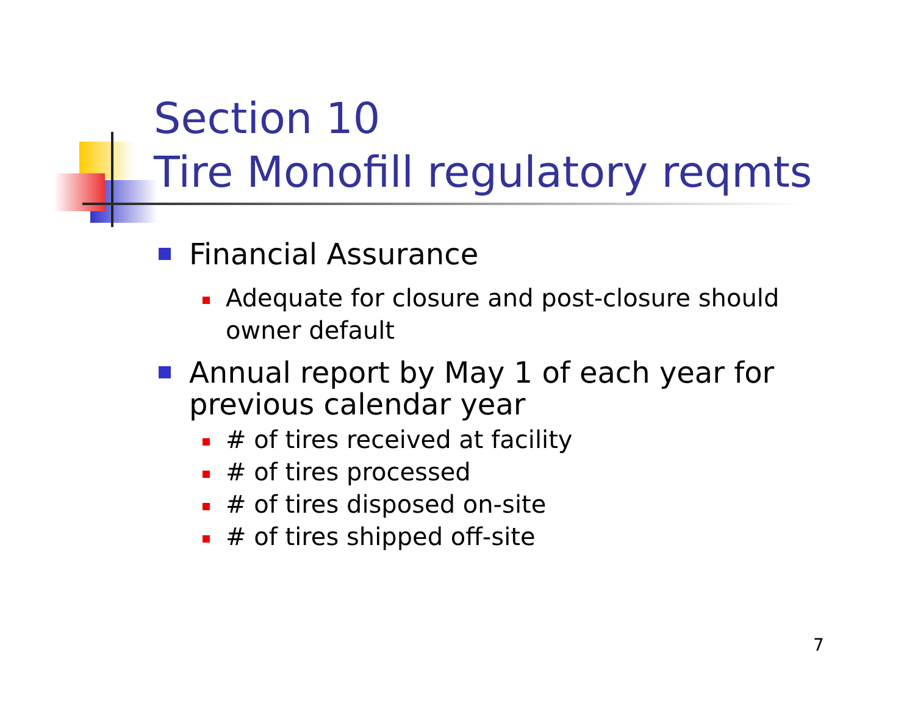Section 10
Tire Monofill regulatory reqmts
Financial Assurance
Adequate for closure and post-closure should owner default
Annual report by May 1 of each year for previous calendar year
# of tires received at facility
# of tires processed
# of tires disposed on-site
# of tires shipped off-site
7